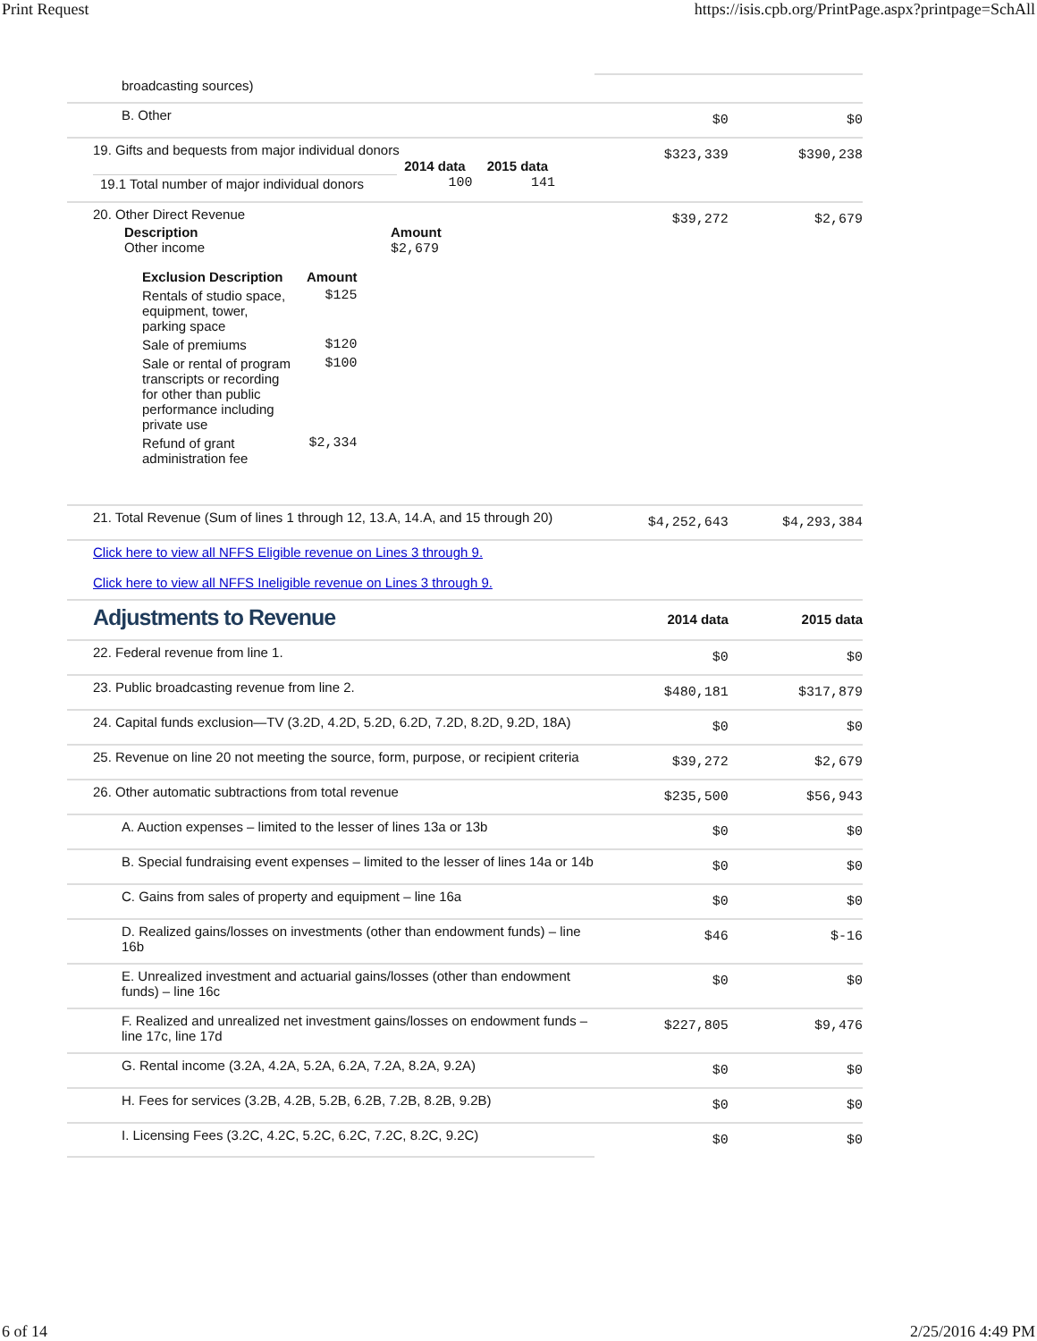Print Request https://isis.cpb.org/PrintPage.aspx?printpage=SchAll
| broadcasting sources) | | |
| B. Other | $0 | $0 |
| 19. Gifts and bequests from major individual donors / / 2014 data / 2015 data / / 19.1 Total number of major individual donors / 100 / 141 / | $323,339 | $390,238 |
| 20. Other Direct Revenue / Description Other income / Amount $2,679 / / Exclusion Description / Amount / / Rentals of studio space, equipment, tower, parking space / $125 / / Sale of premiums / $120 / / Sale or rental of program transcripts or recording for other than public performance including private use / $100 / / Refund of grant administration fee / $2,334 / | $39,272 | $2,679 |
| 21. Total Revenue (Sum of lines 1 through 12, 13.A, 14.A, and 15 through 20) | $4,252,643 | $4,293,384 |
| Click here to view all NFFS Eligible revenue on Lines 3 through 9. Click here to view all NFFS Ineligible revenue on Lines 3 through 9. | | |
| Adjustments to Revenue | 2014 data | 2015 data |
| 22. Federal revenue from line 1. | $0 | $0 |
| 23. Public broadcasting revenue from line 2. | $480,181 | $317,879 |
| 24. Capital funds exclusion—TV (3.2D, 4.2D, 5.2D, 6.2D, 7.2D, 8.2D, 9.2D, 18A) | $0 | $0 |
| 25. Revenue on line 20 not meeting the source, form, purpose, or recipient criteria | $39,272 | $2,679 |
| 26. Other automatic subtractions from total revenue | $235,500 | $56,943 |
| A. Auction expenses – limited to the lesser of lines 13a or 13b | $0 | $0 |
| B. Special fundraising event expenses – limited to the lesser of lines 14a or 14b | $0 | $0 |
| C. Gains from sales of property and equipment – line 16a | $0 | $0 |
| D. Realized gains/losses on investments (other than endowment funds) – line 16b | $46 | $-16 |
| E. Unrealized investment and actuarial gains/losses (other than endowment funds) – line 16c | $0 | $0 |
| F. Realized and unrealized net investment gains/losses on endowment funds – line 17c, line 17d | $227,805 | $9,476 |
| G. Rental income (3.2A, 4.2A, 5.2A, 6.2A, 7.2A, 8.2A, 9.2A) | $0 | $0 |
| H. Fees for services (3.2B, 4.2B, 5.2B, 6.2B, 7.2B, 8.2B, 9.2B) | $0 | $0 |
| I. Licensing Fees (3.2C, 4.2C, 5.2C, 6.2C, 7.2C, 8.2C, 9.2C) | $0 | $0 |
6 of 14 2/25/2016 4:49 PM